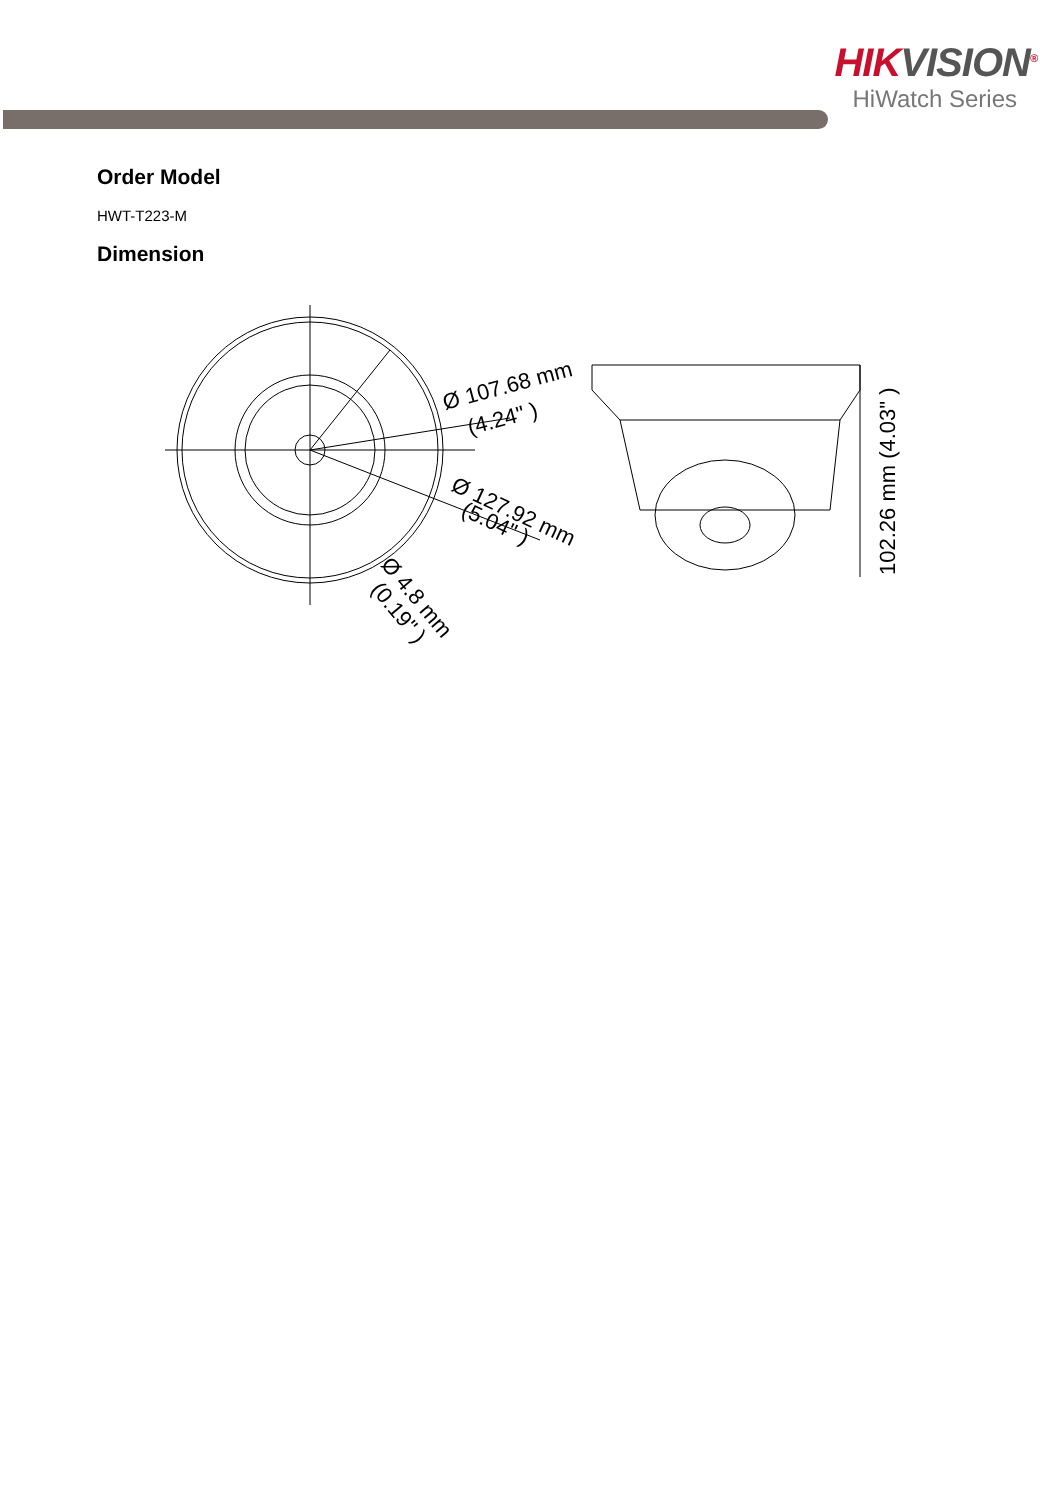HIKVISION<sup>®</sup>
HiWatch Series
Order Model
HWT-T223-M
Dimension
Ø 107.68 mm
(4.24" )
Ø 127.92 mm
(5.04" )
Ø 4.8 mm
(0.19" )
102.26 mm (4.03" )